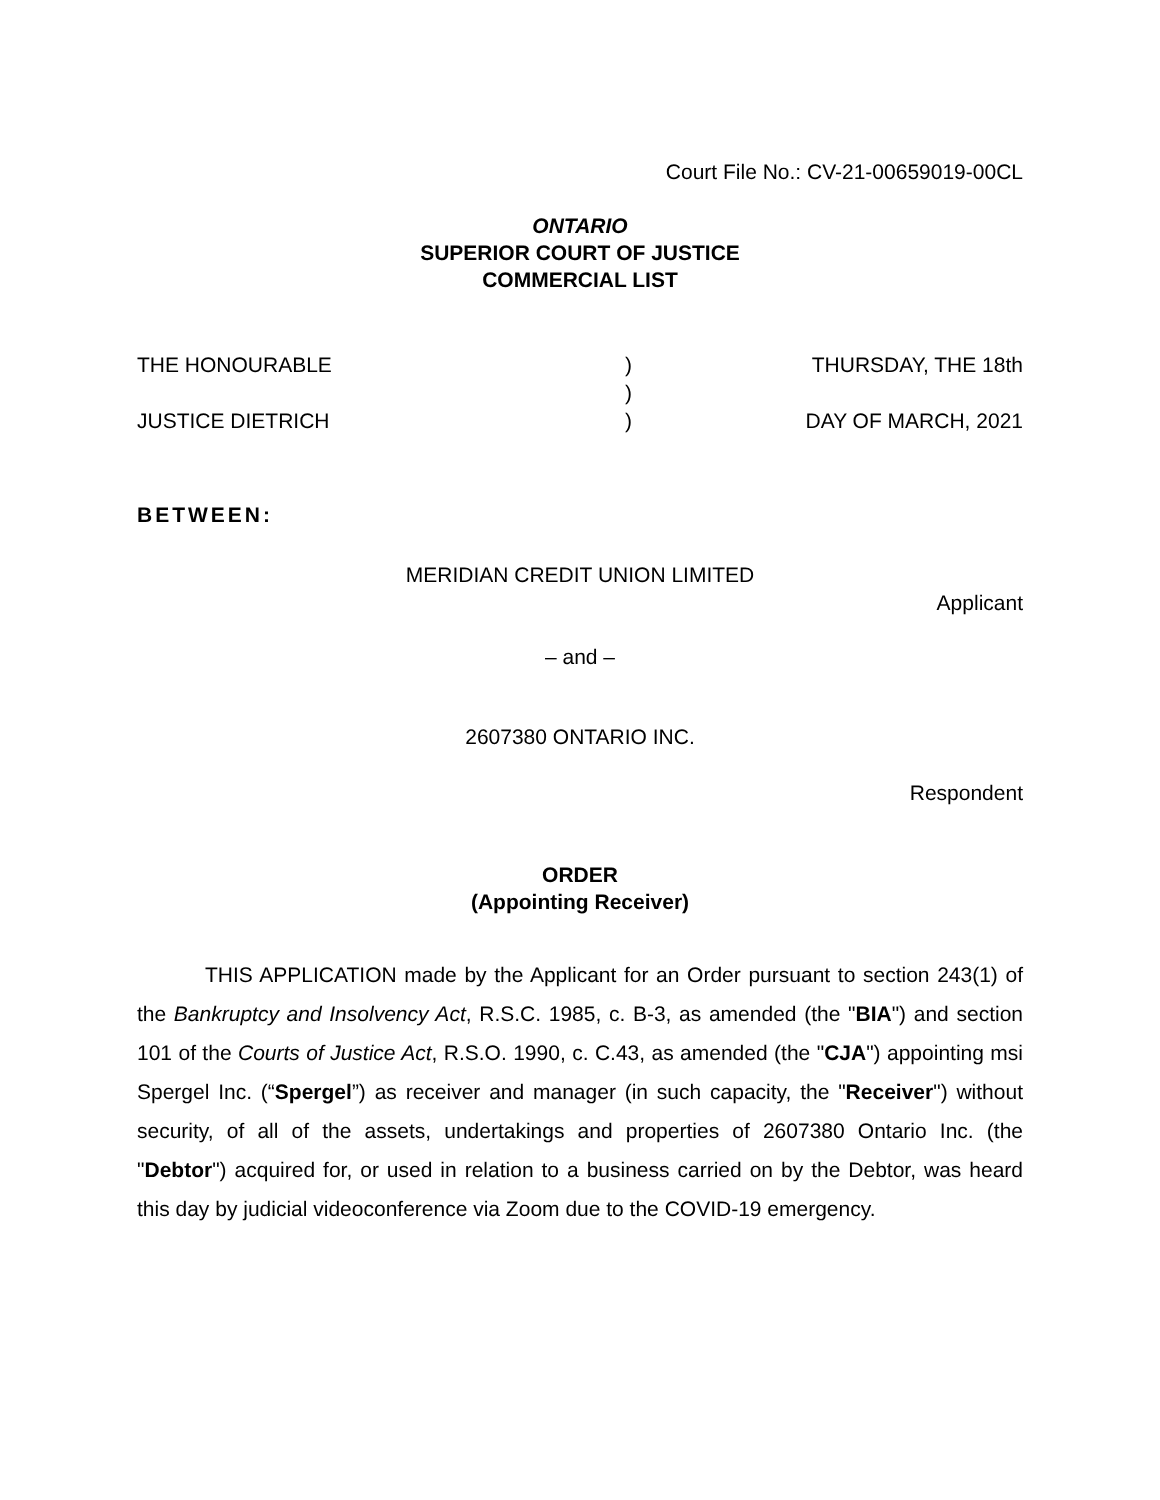Court File No.: CV-21-00659019-00CL
ONTARIO
SUPERIOR COURT OF JUSTICE
COMMERCIAL LIST
THE HONOURABLE
JUSTICE DIETRICH
)
)
)
THURSDAY, THE 18th
DAY OF MARCH, 2021
BETWEEN:
MERIDIAN CREDIT UNION LIMITED
Applicant
– and –
2607380 ONTARIO INC.
Respondent
ORDER
(Appointing Receiver)
THIS APPLICATION made by the Applicant for an Order pursuant to section 243(1) of the Bankruptcy and Insolvency Act, R.S.C. 1985, c. B-3, as amended (the "BIA") and section 101 of the Courts of Justice Act, R.S.O. 1990, c. C.43, as amended (the "CJA") appointing msi Spergel Inc. (“Spergel”) as receiver and manager (in such capacity, the "Receiver") without security, of all of the assets, undertakings and properties of 2607380 Ontario Inc. (the "Debtor") acquired for, or used in relation to a business carried on by the Debtor, was heard this day by judicial videoconference via Zoom due to the COVID-19 emergency.